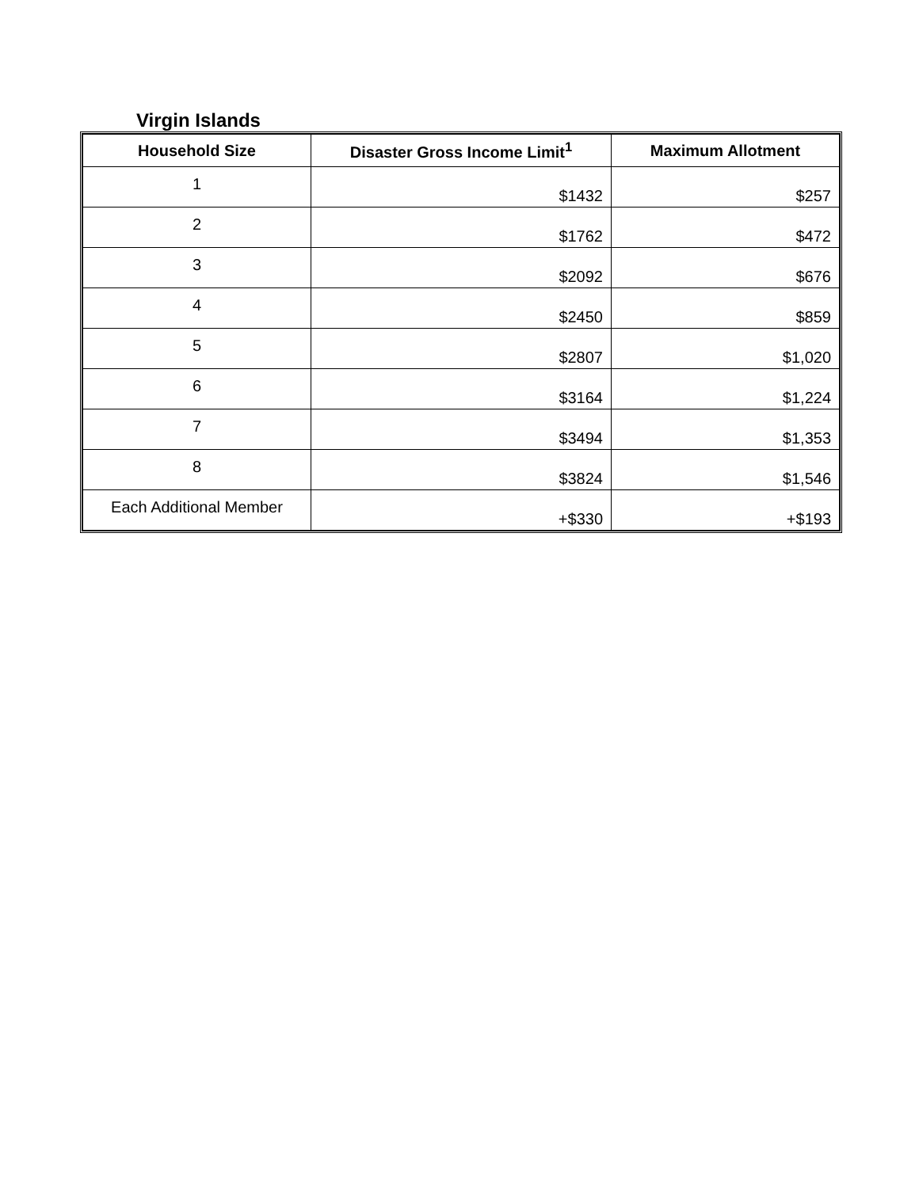Virgin Islands
| Household Size | Disaster Gross Income Limit<sup>1</sup> | Maximum Allotment |
| --- | --- | --- |
| 1 | $1432 | $257 |
| 2 | $1762 | $472 |
| 3 | $2092 | $676 |
| 4 | $2450 | $859 |
| 5 | $2807 | $1,020 |
| 6 | $3164 | $1,224 |
| 7 | $3494 | $1,353 |
| 8 | $3824 | $1,546 |
| Each Additional Member | +$330 | +$193 |